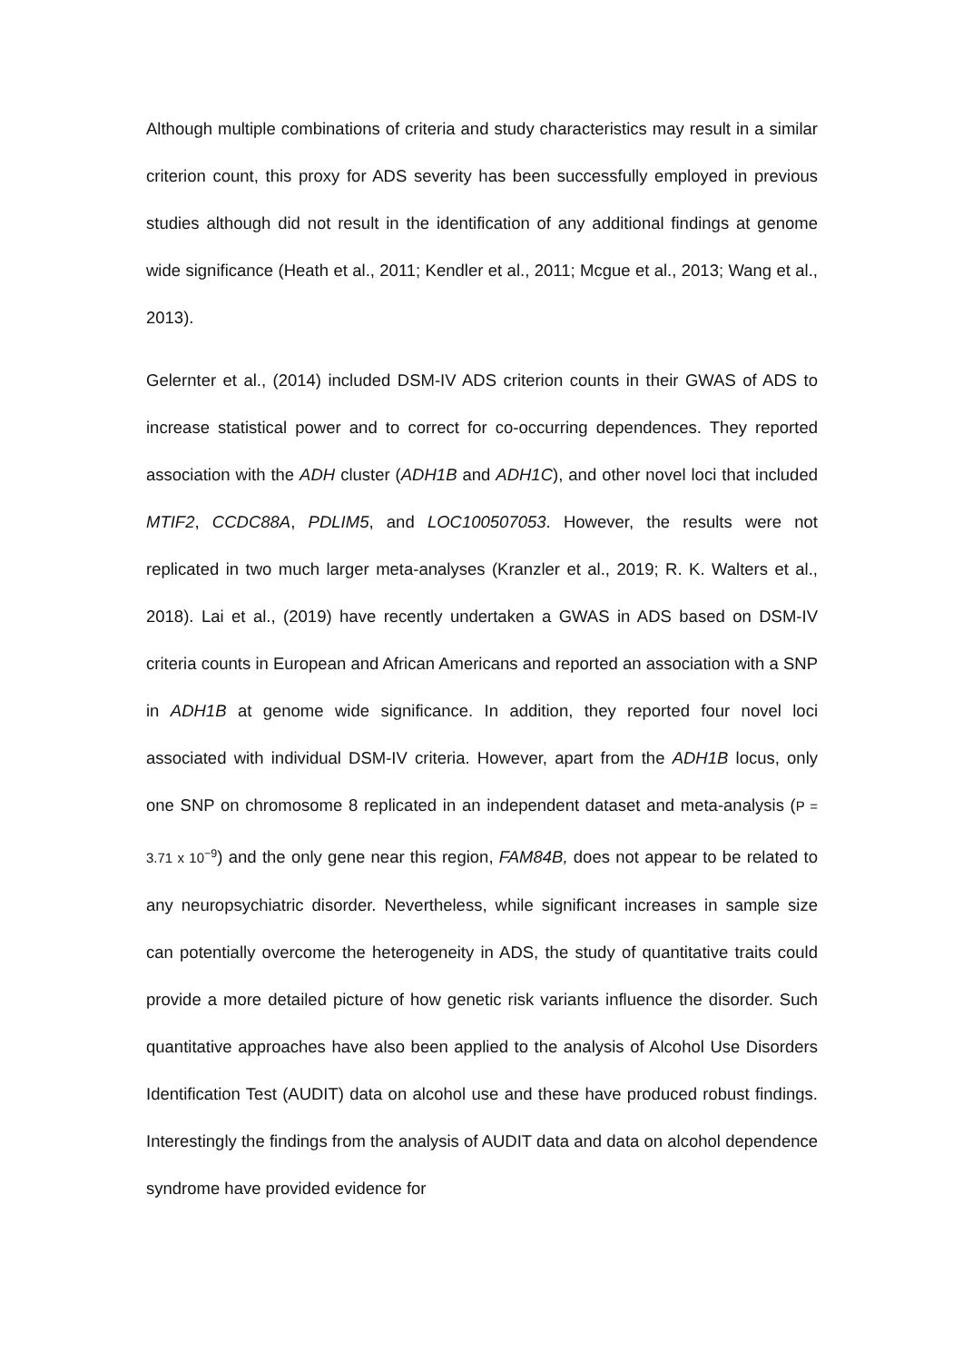Although multiple combinations of criteria and study characteristics may result in a similar criterion count, this proxy for ADS severity has been successfully employed in previous studies although did not result in the identification of any additional findings at genome wide significance (Heath et al., 2011; Kendler et al., 2011; Mcgue et al., 2013; Wang et al., 2013).
Gelernter et al., (2014) included DSM-IV ADS criterion counts in their GWAS of ADS to increase statistical power and to correct for co-occurring dependences. They reported association with the ADH cluster (ADH1B and ADH1C), and other novel loci that included MTIF2, CCDC88A, PDLIM5, and LOC100507053. However, the results were not replicated in two much larger meta-analyses (Kranzler et al., 2019; R. K. Walters et al., 2018). Lai et al., (2019) have recently undertaken a GWAS in ADS based on DSM-IV criteria counts in European and African Americans and reported an association with a SNP in ADH1B at genome wide significance. In addition, they reported four novel loci associated with individual DSM-IV criteria. However, apart from the ADH1B locus, only one SNP on chromosome 8 replicated in an independent dataset and meta-analysis (P = 3.71 x 10<sup>−9</sup>) and the only gene near this region, FAM84B, does not appear to be related to any neuropsychiatric disorder. Nevertheless, while significant increases in sample size can potentially overcome the heterogeneity in ADS, the study of quantitative traits could provide a more detailed picture of how genetic risk variants influence the disorder. Such quantitative approaches have also been applied to the analysis of Alcohol Use Disorders Identification Test (AUDIT) data on alcohol use and these have produced robust findings. Interestingly the findings from the analysis of AUDIT data and data on alcohol dependence syndrome have provided evidence for